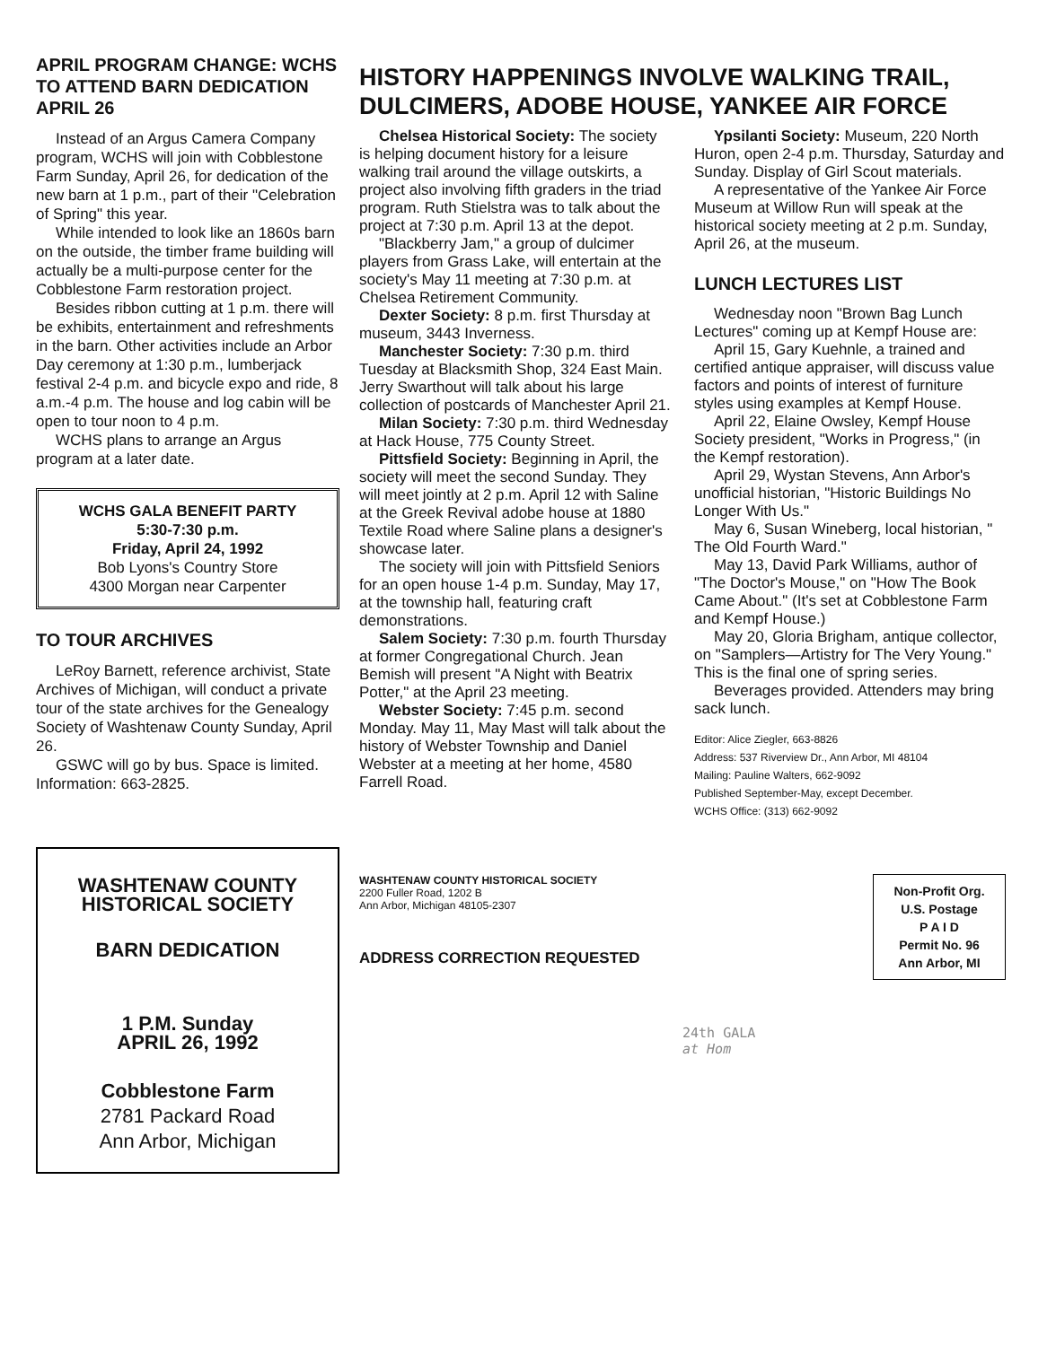APRIL PROGRAM CHANGE: WCHS TO ATTEND BARN DEDICATION APRIL 26
Instead of an Argus Camera Company program, WCHS will join with Cobblestone Farm Sunday, April 26, for dedication of the new barn at 1 p.m., part of their "Celebration of Spring" this year.
While intended to look like an 1860s barn on the outside, the timber frame building will actually be a multi-purpose center for the Cobblestone Farm restoration project.
Besides ribbon cutting at 1 p.m. there will be exhibits, entertainment and refreshments in the barn. Other activities include an Arbor Day ceremony at 1:30 p.m., lumberjack festival 2-4 p.m. and bicycle expo and ride, 8 a.m.-4 p.m. The house and log cabin will be open to tour noon to 4 p.m.
WCHS plans to arrange an Argus program at a later date.
WCHS GALA BENEFIT PARTY
5:30-7:30 p.m.
Friday, April 24, 1992
Bob Lyons's Country Store
4300 Morgan near Carpenter
TO TOUR ARCHIVES
LeRoy Barnett, reference archivist, State Archives of Michigan, will conduct a private tour of the state archives for the Genealogy Society of Washtenaw County Sunday, April 26.
GSWC will go by bus. Space is limited. Information: 663-2825.
WASHTENAW COUNTY HISTORICAL SOCIETY
BARN DEDICATION
1 P.M. Sunday
APRIL 26, 1992
Cobblestone Farm
2781 Packard Road
Ann Arbor, Michigan
HISTORY HAPPENINGS INVOLVE WALKING TRAIL, DULCIMERS, ADOBE HOUSE, YANKEE AIR FORCE
Chelsea Historical Society: The society is helping document history for a leisure walking trail around the village outskirts, a project also involving fifth graders in the triad program. Ruth Stielstra was to talk about the project at 7:30 p.m. April 13 at the depot.
"Blackberry Jam," a group of dulcimer players from Grass Lake, will entertain at the society's May 11 meeting at 7:30 p.m. at Chelsea Retirement Community.
Dexter Society: 8 p.m. first Thursday at museum, 3443 Inverness.
Manchester Society: 7:30 p.m. third Tuesday at Blacksmith Shop, 324 East Main. Jerry Swarthout will talk about his large collection of postcards of Manchester April 21.
Milan Society: 7:30 p.m. third Wednesday at Hack House, 775 County Street.
Pittsfield Society: Beginning in April, the society will meet the second Sunday. They will meet jointly at 2 p.m. April 12 with Saline at the Greek Revival adobe house at 1880 Textile Road where Saline plans a designer's showcase later.
The society will join with Pittsfield Seniors for an open house 1-4 p.m. Sunday, May 17, at the township hall, featuring craft demonstrations.
Salem Society: 7:30 p.m. fourth Thursday at former Congregational Church. Jean Bemish will present "A Night with Beatrix Potter," at the April 23 meeting.
Webster Society: 7:45 p.m. second Monday. May 11, May Mast will talk about the history of Webster Township and Daniel Webster at a meeting at her home, 4580 Farrell Road.
Ypsilanti Society: Museum, 220 North Huron, open 2-4 p.m. Thursday, Saturday and Sunday. Display of Girl Scout materials.
A representative of the Yankee Air Force Museum at Willow Run will speak at the historical society meeting at 2 p.m. Sunday, April 26, at the museum.
LUNCH LECTURES LIST
Wednesday noon "Brown Bag Lunch Lectures" coming up at Kempf House are:
April 15, Gary Kuehnle, a trained and certified antique appraiser, will discuss value factors and points of interest of furniture styles using examples at Kempf House.
April 22, Elaine Owsley, Kempf House Society president, "Works in Progress," (in the Kempf restoration).
April 29, Wystan Stevens, Ann Arbor's unofficial historian, "Historic Buildings No Longer With Us."
May 6, Susan Wineberg, local historian, " The Old Fourth Ward."
May 13, David Park Williams, author of "The Doctor's Mouse," on "How The Book Came About." (It's set at Cobblestone Farm and Kempf House.)
May 20, Gloria Brigham, antique collector, on "Samplers—Artistry for The Very Young." This is the final one of spring series.
Beverages provided. Attenders may bring sack lunch.
Editor: Alice Ziegler, 663-8826
Address: 537 Riverview Dr., Ann Arbor, MI 48104
Mailing: Pauline Walters, 662-9092
Published September-May, except December.
WCHS Office: (313) 662-9092
WASHTENAW COUNTY HISTORICAL SOCIETY
2200 Fuller Road, 1202 B
Ann Arbor, Michigan 48105-2307
ADDRESS CORRECTION REQUESTED
Non-Profit Org.
U.S. Postage
P A I D
Permit No. 96
Ann Arbor, MI
24th GALA
at Hom